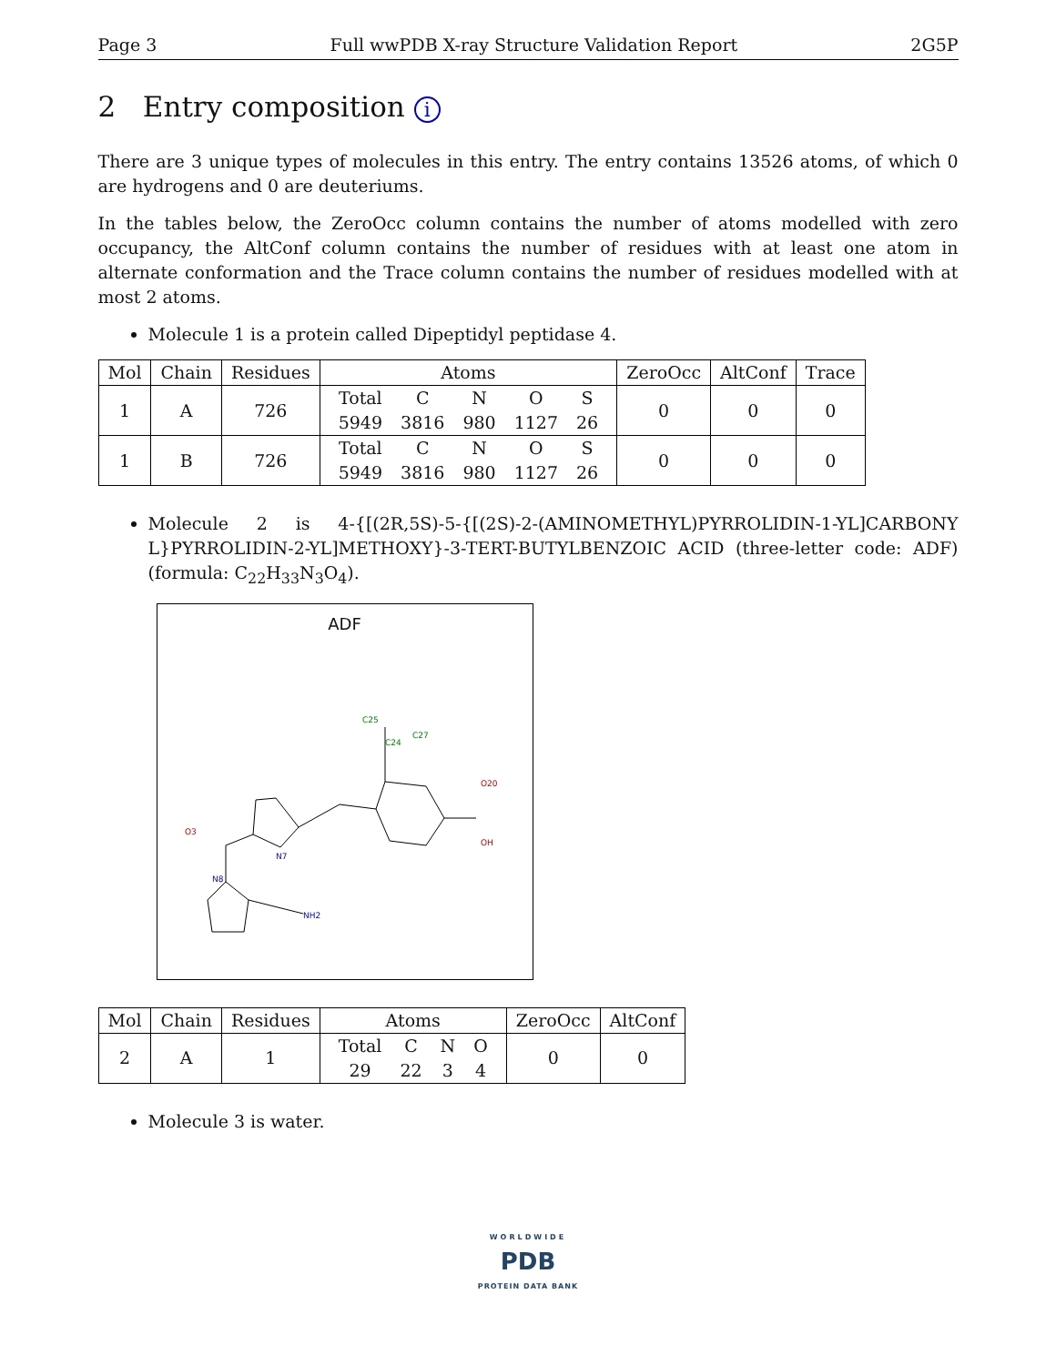Page 3 Full wwPDB X-ray Structure Validation Report 2G5P
2 Entry composition i
There are 3 unique types of molecules in this entry. The entry contains 13526 atoms, of which 0 are hydrogens and 0 are deuteriums.
In the tables below, the ZeroOcc column contains the number of atoms modelled with zero occupancy, the AltConf column contains the number of residues with at least one atom in alternate conformation and the Trace column contains the number of residues modelled with at most 2 atoms.
Molecule 1 is a protein called Dipeptidyl peptidase 4.
| Mol | Chain | Residues | Atoms | ZeroOcc | AltConf | Trace |
| --- | --- | --- | --- | --- | --- | --- |
| 1 | A | 726 | / Total / C / N / O / S / / 5949 / 3816 / 980 / 1127 / 26 / | 0 | 0 | 0 |
| 1 | B | 726 | / Total / C / N / O / S / / 5949 / 3816 / 980 / 1127 / 26 / | 0 | 0 | 0 |
Molecule 2 is 4-{[(2R,5S)-5-{[(2S)-2-(AMINOMETHYL)PYRROLIDIN-1-YL]CARBONY L}PYRROLIDIN-2-YL]METHOXY}-3-TERT-BUTYLBENZOIC ACID (three-letter code: ADF) (formula: C<sub>22</sub>H<sub>33</sub>N<sub>3</sub>O<sub>4</sub>).
ADF
C25
C24
C27
O20
OH
N7
N8
NH2
O3
| Mol | Chain | Residues | Atoms | ZeroOcc | AltConf |
| --- | --- | --- | --- | --- | --- |
| 2 | A | 1 | / Total / C / N / O / / 29 / 22 / 3 / 4 / | 0 | 0 |
Molecule 3 is water.
WORLDWIDE
PDB
PROTEIN DATA BANK